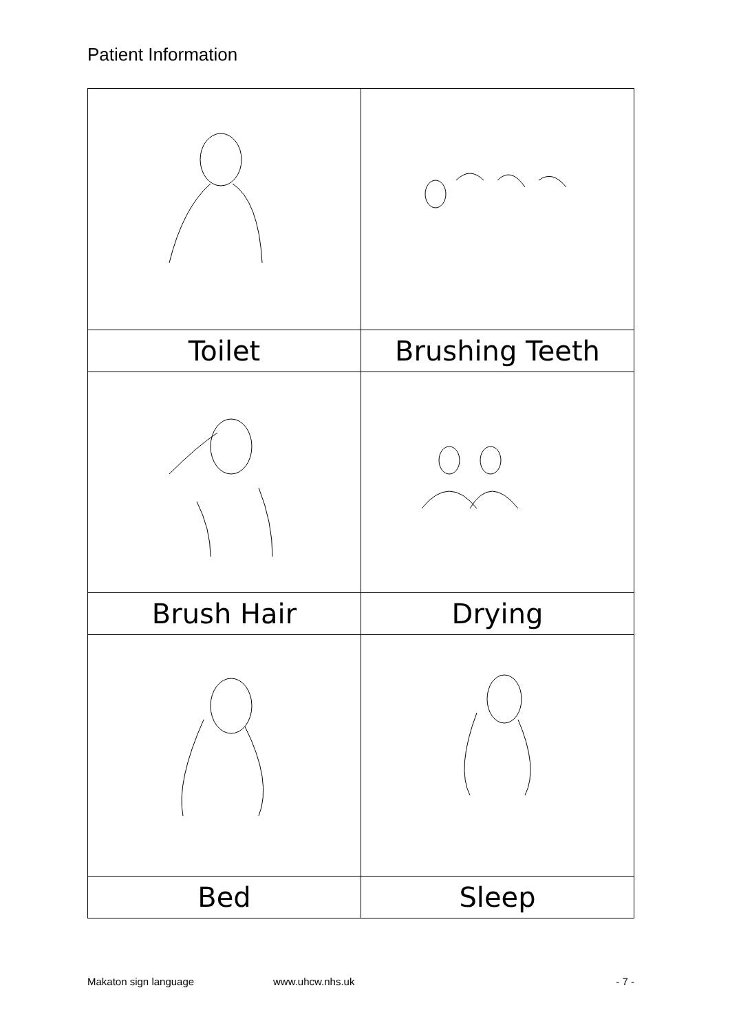Patient Information
| Toilet | Brushing Teeth |
| Brush Hair | Drying |
| Bed | Sleep |
Makaton sign language www.uhcw.nhs.uk - 7 -